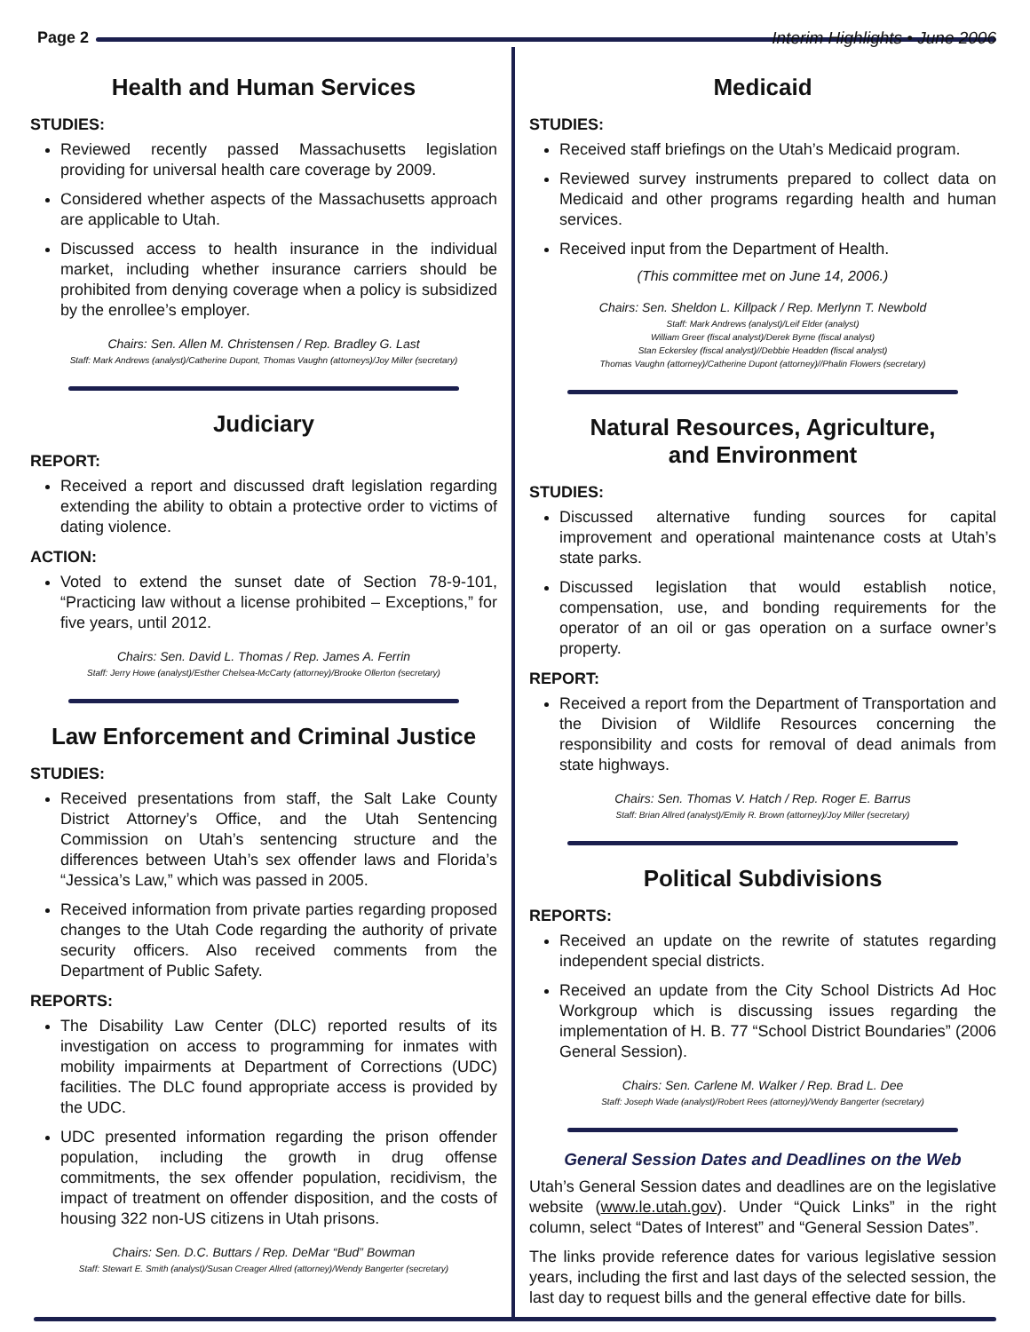Interim Highlights • June 2006
Page 2
Health and Human Services
STUDIES:
Reviewed recently passed Massachusetts legislation providing for universal health care coverage by 2009.
Considered whether aspects of the Massachusetts approach are applicable to Utah.
Discussed access to health insurance in the individual market, including whether insurance carriers should be prohibited from denying coverage when a policy is subsidized by the enrollee’s employer.
Chairs: Sen. Allen M. Christensen / Rep. Bradley G. Last
Staff: Mark Andrews (analyst)/Catherine Dupont, Thomas Vaughn (attorneys)/Joy Miller (secretary)
Judiciary
REPORT:
Received a report and discussed draft legislation regarding extending the ability to obtain a protective order to victims of dating violence.
ACTION:
Voted to extend the sunset date of Section 78-9-101, “Practicing law without a license prohibited – Exceptions,” for five years, until 2012.
Chairs: Sen. David L. Thomas / Rep. James A. Ferrin
Staff: Jerry Howe (analyst)/Esther Chelsea-McCarty (attorney)/Brooke Ollerton (secretary)
Law Enforcement and Criminal Justice
STUDIES:
Received presentations from staff, the Salt Lake County District Attorney’s Office, and the Utah Sentencing Commission on Utah’s sentencing structure and the differences between Utah’s sex offender laws and Florida’s “Jessica’s Law,” which was passed in 2005.
Received information from private parties regarding proposed changes to the Utah Code regarding the authority of private security officers. Also received comments from the Department of Public Safety.
REPORTS:
The Disability Law Center (DLC) reported results of its investigation on access to programming for inmates with mobility impairments at Department of Corrections (UDC) facilities. The DLC found appropriate access is provided by the UDC.
UDC presented information regarding the prison offender population, including the growth in drug offense commitments, the sex offender population, recidivism, the impact of treatment on offender disposition, and the costs of housing 322 non-US citizens in Utah prisons.
Chairs: Sen. D.C. Buttars / Rep. DeMar “Bud” Bowman
Staff: Stewart E. Smith (analyst)/Susan Creager Allred (attorney)/Wendy Bangerter (secretary)
Medicaid
STUDIES:
Received staff briefings on the Utah’s Medicaid program.
Reviewed survey instruments prepared to collect data on Medicaid and other programs regarding health and human services.
Received input from the Department of Health.
(This committee met on June 14, 2006.)
Chairs: Sen. Sheldon L. Killpack / Rep. Merlynn T. Newbold
Staff: Mark Andrews (analyst)/Leif Elder (analyst)
William Greer (fiscal analyst)/Derek Byrne (fiscal analyst)
Stan Eckersley (fiscal analyst)//Debbie Headden (fiscal analyst)
Thomas Vaughn (attorney)/Catherine Dupont (attorney)//Phalin Flowers (secretary)
Natural Resources, Agriculture,
and Environment
STUDIES:
Discussed alternative funding sources for capital improvement and operational maintenance costs at Utah’s state parks.
Discussed legislation that would establish notice, compensation, use, and bonding requirements for the operator of an oil or gas operation on a surface owner’s property.
REPORT:
Received a report from the Department of Transportation and the Division of Wildlife Resources concerning the responsibility and costs for removal of dead animals from state highways.
Chairs: Sen. Thomas V. Hatch / Rep. Roger E. Barrus
Staff: Brian Allred (analyst)/Emily R. Brown (attorney)/Joy Miller (secretary)
Political Subdivisions
REPORTS:
Received an update on the rewrite of statutes regarding independent special districts.
Received an update from the City School Districts Ad Hoc Workgroup which is discussing issues regarding the implementation of H. B. 77 “School District Boundaries” (2006 General Session).
Chairs: Sen. Carlene M. Walker / Rep. Brad L. Dee
Staff: Joseph Wade (analyst)/Robert Rees (attorney)/Wendy Bangerter (secretary)
General Session Dates and Deadlines on the Web
Utah’s General Session dates and deadlines are on the legislative website (www.le.utah.gov). Under “Quick Links” in the right column, select “Dates of Interest” and “General Session Dates”.
The links provide reference dates for various legislative session years, including the first and last days of the selected session, the last day to request bills and the general effective date for bills.